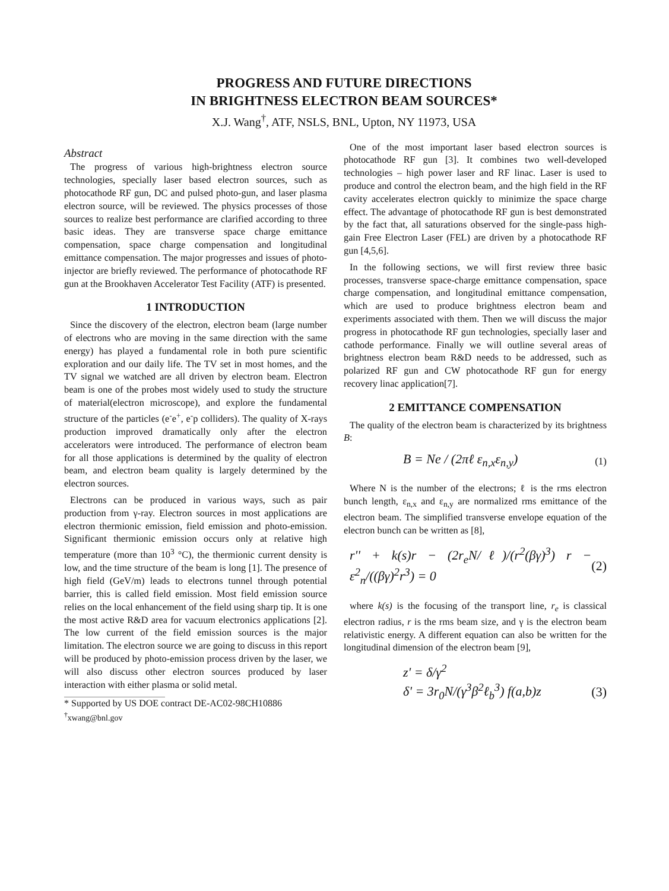PROGRESS AND FUTURE DIRECTIONS
IN BRIGHTNESS ELECTRON BEAM SOURCES*
X.J. Wang<sup>†</sup>, ATF, NSLS, BNL, Upton, NY 11973, USA
Abstract
The progress of various high-brightness electron source technologies, specially laser based electron sources, such as photocathode RF gun, DC and pulsed photo-gun, and laser plasma electron source, will be reviewed. The physics processes of those sources to realize best performance are clarified according to three basic ideas. They are transverse space charge emittance compensation, space charge compensation and longitudinal emittance compensation. The major progresses and issues of photo-injector are briefly reviewed. The performance of photocathode RF gun at the Brookhaven Accelerator Test Facility (ATF) is presented.
1 INTRODUCTION
Since the discovery of the electron, electron beam (large number of electrons who are moving in the same direction with the same energy) has played a fundamental role in both pure scientific exploration and our daily life. The TV set in most homes, and the TV signal we watched are all driven by electron beam. Electron beam is one of the probes most widely used to study the structure of material(electron microscope), and explore the fundamental structure of the particles (e<sup>-</sup>e<sup>+</sup>, e<sup>-</sup>p colliders). The quality of X-rays production improved dramatically only after the electron accelerators were introduced. The performance of electron beam for all those applications is determined by the quality of electron beam, and electron beam quality is largely determined by the electron sources.
Electrons can be produced in various ways, such as pair production from γ-ray. Electron sources in most applications are electron thermionic emission, field emission and photo-emission. Significant thermionic emission occurs only at relative high temperature (more than 10<sup>3</sup> °C), the thermionic current density is low, and the time structure of the beam is long [1]. The presence of high field (GeV/m) leads to electrons tunnel through potential barrier, this is called field emission. Most field emission source relies on the local enhancement of the field using sharp tip. It is one the most active R&D area for vacuum electronics applications [2]. The low current of the field emission sources is the major limitation. The electron source we are going to discuss in this report will be produced by photo-emission process driven by the laser, we will also discuss other electron sources produced by laser interaction with either plasma or solid metal.
* Supported by US DOE contract DE-AC02-98CH10886
<sup>†</sup> xwang@bnl.gov
One of the most important laser based electron sources is photocathode RF gun [3]. It combines two well-developed technologies – high power laser and RF linac. Laser is used to produce and control the electron beam, and the high field in the RF cavity accelerates electron quickly to minimize the space charge effect. The advantage of photocathode RF gun is best demonstrated by the fact that, all saturations observed for the single-pass high-gain Free Electron Laser (FEL) are driven by a photocathode RF gun [4,5,6].
In the following sections, we will first review three basic processes, transverse space-charge emittance compensation, space charge compensation, and longitudinal emittance compensation, which are used to produce brightness electron beam and experiments associated with them. Then we will discuss the major progress in photocathode RF gun technologies, specially laser and cathode performance. Finally we will outline several areas of brightness electron beam R&D needs to be addressed, such as polarized RF gun and CW photocathode RF gun for energy recovery linac application[7].
2 EMITTANCE COMPENSATION
The quality of the electron beam is characterized by its brightness B:
B = Ne / (2πℓ ε<sub>n,x</sub>ε<sub>n,y</sub>) (1)
Where N is the number of the electrons; ℓ is the rms electron bunch length, ε<sub>n,x</sub> and ε<sub>n,y</sub> are normalized rms emittance of the electron beam. The simplified transverse envelope equation of the electron bunch can be written as [8],
r'' + k(s)r − (2r<sub>e</sub>N/ℓ)/(r<sup>2</sup>(βγ)<sup>3</sup>) r − ε<sup>2</sup><sub>n</sub>/((βγ)<sup>2</sup>r<sup>3</sup>) = 0 (2)
where k(s) is the focusing of the transport line, r<sub>e</sub> is classical electron radius, r is the rms beam size, and γ is the electron beam relativistic energy. A different equation can also be written for the longitudinal dimension of the electron beam [9],
z' = δ/γ<sup>2</sup>
δ' = 3r<sub>0</sub>N/(γ<sup>3</sup>β<sup>2</sup>ℓ<sub>b</sub><sup>3</sup>) f(a,b)z (3)